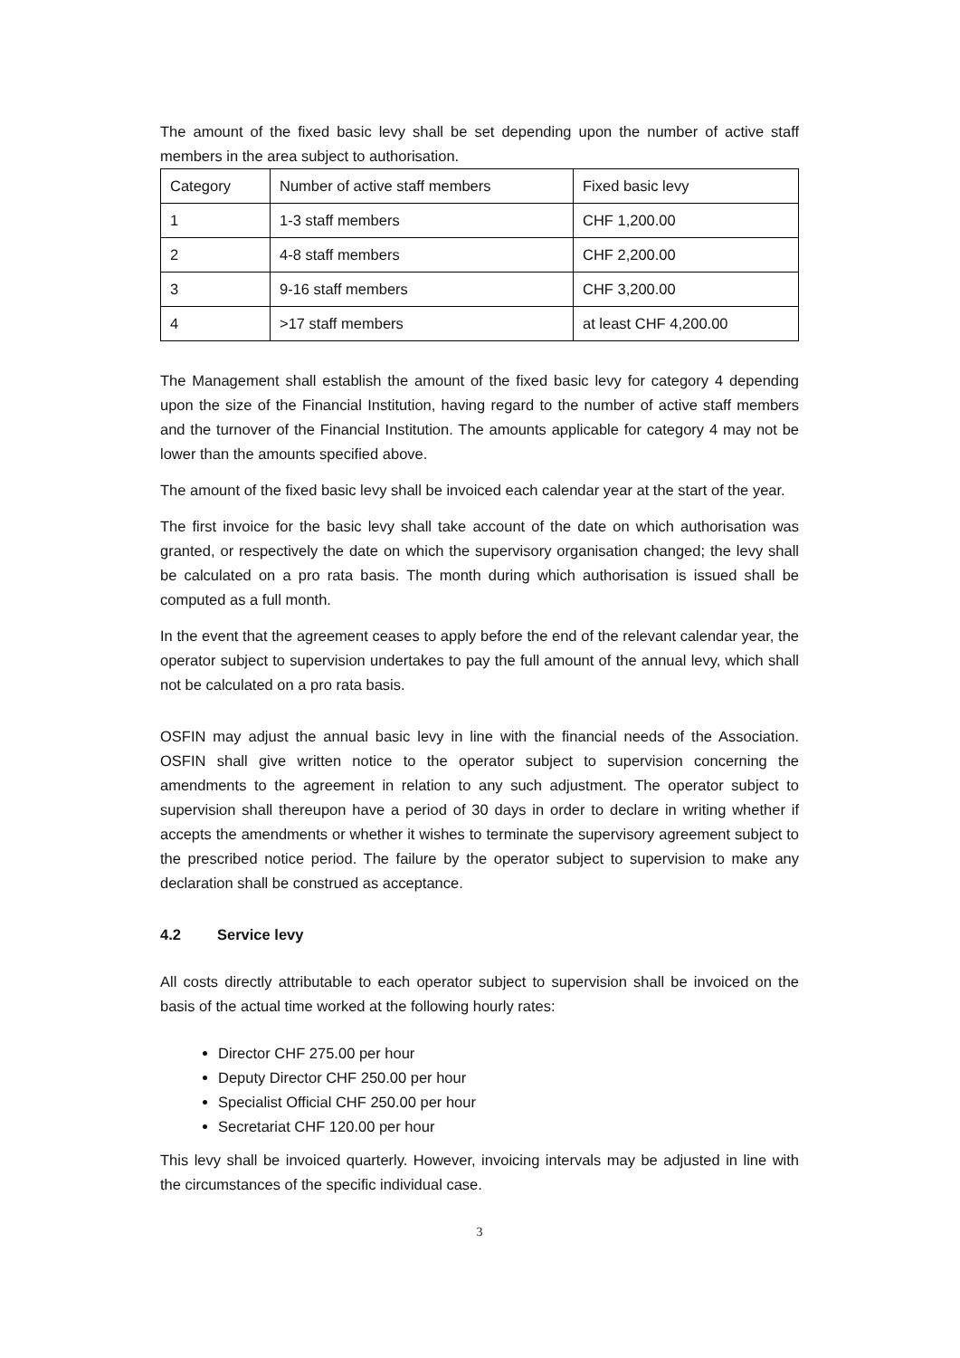The amount of the fixed basic levy shall be set depending upon the number of active staff members in the area subject to authorisation.
| Category | Number of active staff members | Fixed basic levy |
| 1 | 1-3 staff members | CHF 1,200.00 |
| 2 | 4-8 staff members | CHF 2,200.00 |
| 3 | 9-16 staff members | CHF 3,200.00 |
| 4 | >17 staff members | at least CHF 4,200.00 |
The Management shall establish the amount of the fixed basic levy for category 4 depending upon the size of the Financial Institution, having regard to the number of active staff members and the turnover of the Financial Institution. The amounts applicable for category 4 may not be lower than the amounts specified above.
The amount of the fixed basic levy shall be invoiced each calendar year at the start of the year.
The first invoice for the basic levy shall take account of the date on which authorisation was granted, or respectively the date on which the supervisory organisation changed; the levy shall be calculated on a pro rata basis. The month during which authorisation is issued shall be computed as a full month.
In the event that the agreement ceases to apply before the end of the relevant calendar year, the operator subject to supervision undertakes to pay the full amount of the annual levy, which shall not be calculated on a pro rata basis.
OSFIN may adjust the annual basic levy in line with the financial needs of the Association. OSFIN shall give written notice to the operator subject to supervision concerning the amendments to the agreement in relation to any such adjustment. The operator subject to supervision shall thereupon have a period of 30 days in order to declare in writing whether if accepts the amendments or whether it wishes to terminate the supervisory agreement subject to the prescribed notice period. The failure by the operator subject to supervision to make any declaration shall be construed as acceptance.
4.2 Service levy
All costs directly attributable to each operator subject to supervision shall be invoiced on the basis of the actual time worked at the following hourly rates:
Director CHF 275.00 per hour
Deputy Director CHF 250.00 per hour
Specialist Official CHF 250.00 per hour
Secretariat CHF 120.00 per hour
This levy shall be invoiced quarterly. However, invoicing intervals may be adjusted in line with the circumstances of the specific individual case.
3